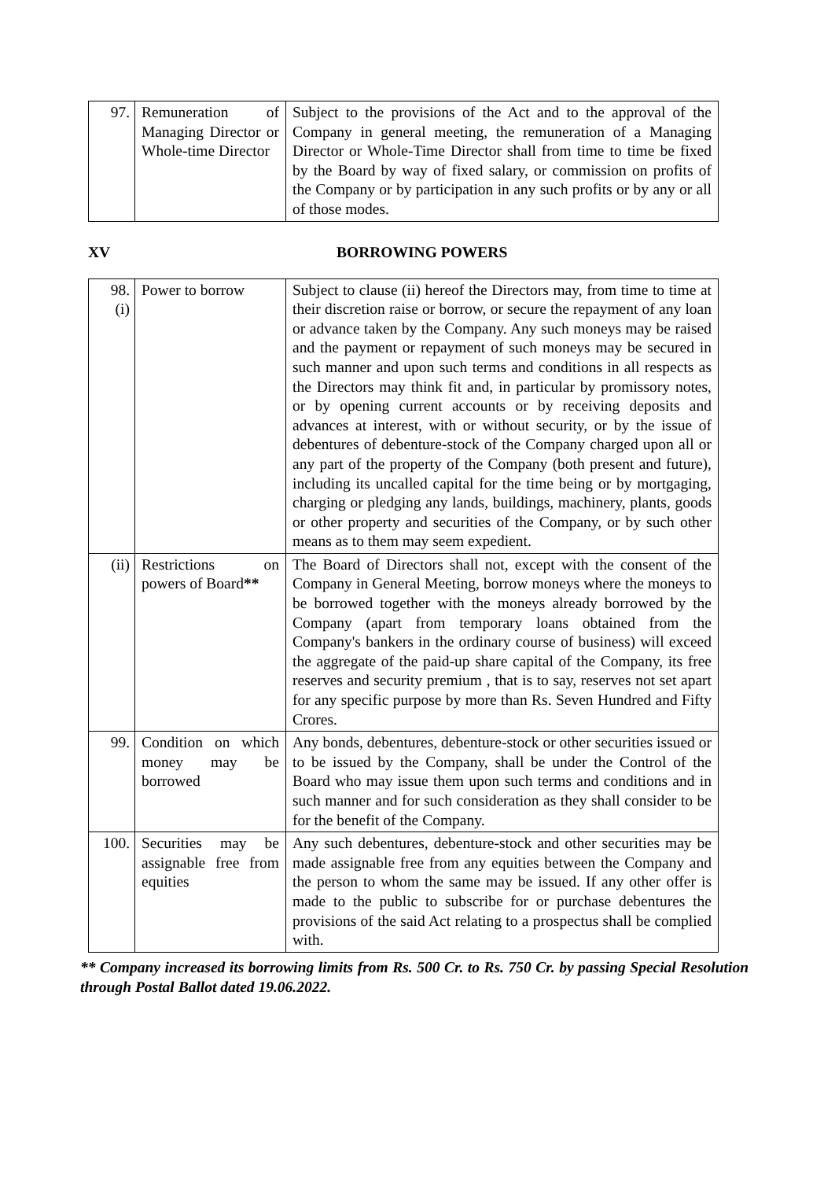| 97. | Remuneration of Managing Director or Whole-time Director | Subject to the provisions of the Act and to the approval of the Company in general meeting, the remuneration of a Managing Director or Whole-Time Director shall from time to time be fixed by the Board by way of fixed salary, or commission on profits of the Company or by participation in any such profits or by any or all of those modes. |
XV BORROWING POWERS
| 98. (i) | Power to borrow | Subject to clause (ii) hereof the Directors may, from time to time at their discretion raise or borrow, or secure the repayment of any loan or advance taken by the Company. Any such moneys may be raised and the payment or repayment of such moneys may be secured in such manner and upon such terms and conditions in all respects as the Directors may think fit and, in particular by promissory notes, or by opening current accounts or by receiving deposits and advances at interest, with or without security, or by the issue of debentures of debenture-stock of the Company charged upon all or any part of the property of the Company (both present and future), including its uncalled capital for the time being or by mortgaging, charging or pledging any lands, buildings, machinery, plants, goods or other property and securities of the Company, or by such other means as to them may seem expedient. |
| (ii) | Restrictions on powers of Board ** | The Board of Directors shall not, except with the consent of the Company in General Meeting, borrow moneys where the moneys to be borrowed together with the moneys already borrowed by the Company (apart from temporary loans obtained from the Company's bankers in the ordinary course of business) will exceed the aggregate of the paid-up share capital of the Company, its free reserves and security premium , that is to say, reserves not set apart for any specific purpose by more than Rs. Seven Hundred and Fifty Crores. |
| 99. | Condition on which money may be borrowed | Any bonds, debentures, debenture-stock or other securities issued or to be issued by the Company, shall be under the Control of the Board who may issue them upon such terms and conditions and in such manner and for such consideration as they shall consider to be for the benefit of the Company. |
| 100. | Securities may be assignable free from equities | Any such debentures, debenture-stock and other securities may be made assignable free from any equities between the Company and the person to whom the same may be issued. If any other offer is made to the public to subscribe for or purchase debentures the provisions of the said Act relating to a prospectus shall be complied with. |
** Company increased its borrowing limits from Rs. 500 Cr. to Rs. 750 Cr. by passing Special Resolution through Postal Ballot dated 19.06.2022.